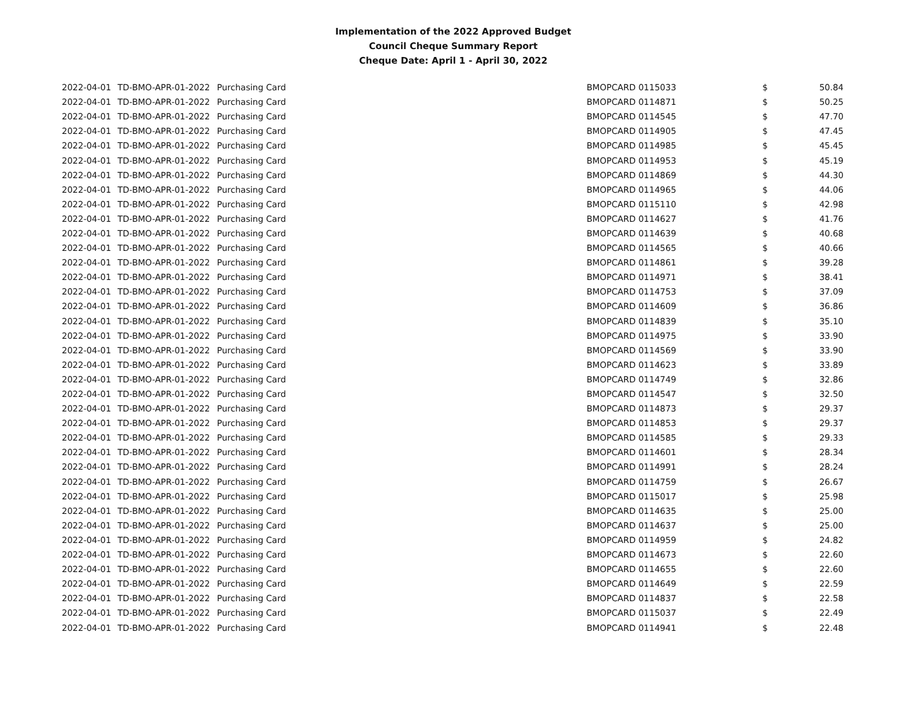Implementation of the 2022 Approved Budget
Council Cheque Summary Report
Cheque Date: April 1 - April 30, 2022
| 2022-04-01 | TD-BMO-APR-01-2022 | Purchasing Card | BMOPCARD 0115033 | $ | 50.84 |
| 2022-04-01 | TD-BMO-APR-01-2022 | Purchasing Card | BMOPCARD 0114871 | $ | 50.25 |
| 2022-04-01 | TD-BMO-APR-01-2022 | Purchasing Card | BMOPCARD 0114545 | $ | 47.70 |
| 2022-04-01 | TD-BMO-APR-01-2022 | Purchasing Card | BMOPCARD 0114905 | $ | 47.45 |
| 2022-04-01 | TD-BMO-APR-01-2022 | Purchasing Card | BMOPCARD 0114985 | $ | 45.45 |
| 2022-04-01 | TD-BMO-APR-01-2022 | Purchasing Card | BMOPCARD 0114953 | $ | 45.19 |
| 2022-04-01 | TD-BMO-APR-01-2022 | Purchasing Card | BMOPCARD 0114869 | $ | 44.30 |
| 2022-04-01 | TD-BMO-APR-01-2022 | Purchasing Card | BMOPCARD 0114965 | $ | 44.06 |
| 2022-04-01 | TD-BMO-APR-01-2022 | Purchasing Card | BMOPCARD 0115110 | $ | 42.98 |
| 2022-04-01 | TD-BMO-APR-01-2022 | Purchasing Card | BMOPCARD 0114627 | $ | 41.76 |
| 2022-04-01 | TD-BMO-APR-01-2022 | Purchasing Card | BMOPCARD 0114639 | $ | 40.68 |
| 2022-04-01 | TD-BMO-APR-01-2022 | Purchasing Card | BMOPCARD 0114565 | $ | 40.66 |
| 2022-04-01 | TD-BMO-APR-01-2022 | Purchasing Card | BMOPCARD 0114861 | $ | 39.28 |
| 2022-04-01 | TD-BMO-APR-01-2022 | Purchasing Card | BMOPCARD 0114971 | $ | 38.41 |
| 2022-04-01 | TD-BMO-APR-01-2022 | Purchasing Card | BMOPCARD 0114753 | $ | 37.09 |
| 2022-04-01 | TD-BMO-APR-01-2022 | Purchasing Card | BMOPCARD 0114609 | $ | 36.86 |
| 2022-04-01 | TD-BMO-APR-01-2022 | Purchasing Card | BMOPCARD 0114839 | $ | 35.10 |
| 2022-04-01 | TD-BMO-APR-01-2022 | Purchasing Card | BMOPCARD 0114975 | $ | 33.90 |
| 2022-04-01 | TD-BMO-APR-01-2022 | Purchasing Card | BMOPCARD 0114569 | $ | 33.90 |
| 2022-04-01 | TD-BMO-APR-01-2022 | Purchasing Card | BMOPCARD 0114623 | $ | 33.89 |
| 2022-04-01 | TD-BMO-APR-01-2022 | Purchasing Card | BMOPCARD 0114749 | $ | 32.86 |
| 2022-04-01 | TD-BMO-APR-01-2022 | Purchasing Card | BMOPCARD 0114547 | $ | 32.50 |
| 2022-04-01 | TD-BMO-APR-01-2022 | Purchasing Card | BMOPCARD 0114873 | $ | 29.37 |
| 2022-04-01 | TD-BMO-APR-01-2022 | Purchasing Card | BMOPCARD 0114853 | $ | 29.37 |
| 2022-04-01 | TD-BMO-APR-01-2022 | Purchasing Card | BMOPCARD 0114585 | $ | 29.33 |
| 2022-04-01 | TD-BMO-APR-01-2022 | Purchasing Card | BMOPCARD 0114601 | $ | 28.34 |
| 2022-04-01 | TD-BMO-APR-01-2022 | Purchasing Card | BMOPCARD 0114991 | $ | 28.24 |
| 2022-04-01 | TD-BMO-APR-01-2022 | Purchasing Card | BMOPCARD 0114759 | $ | 26.67 |
| 2022-04-01 | TD-BMO-APR-01-2022 | Purchasing Card | BMOPCARD 0115017 | $ | 25.98 |
| 2022-04-01 | TD-BMO-APR-01-2022 | Purchasing Card | BMOPCARD 0114635 | $ | 25.00 |
| 2022-04-01 | TD-BMO-APR-01-2022 | Purchasing Card | BMOPCARD 0114637 | $ | 25.00 |
| 2022-04-01 | TD-BMO-APR-01-2022 | Purchasing Card | BMOPCARD 0114959 | $ | 24.82 |
| 2022-04-01 | TD-BMO-APR-01-2022 | Purchasing Card | BMOPCARD 0114673 | $ | 22.60 |
| 2022-04-01 | TD-BMO-APR-01-2022 | Purchasing Card | BMOPCARD 0114655 | $ | 22.60 |
| 2022-04-01 | TD-BMO-APR-01-2022 | Purchasing Card | BMOPCARD 0114649 | $ | 22.59 |
| 2022-04-01 | TD-BMO-APR-01-2022 | Purchasing Card | BMOPCARD 0114837 | $ | 22.58 |
| 2022-04-01 | TD-BMO-APR-01-2022 | Purchasing Card | BMOPCARD 0115037 | $ | 22.49 |
| 2022-04-01 | TD-BMO-APR-01-2022 | Purchasing Card | BMOPCARD 0114941 | $ | 22.48 |